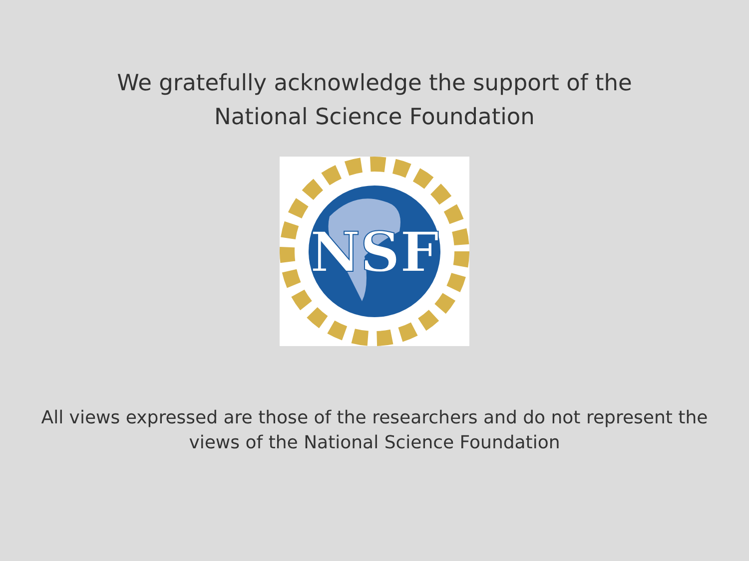We gratefully acknowledge the support of the
National Science Foundation
NSF
All views expressed are those of the researchers and do not represent the views of the National Science Foundation